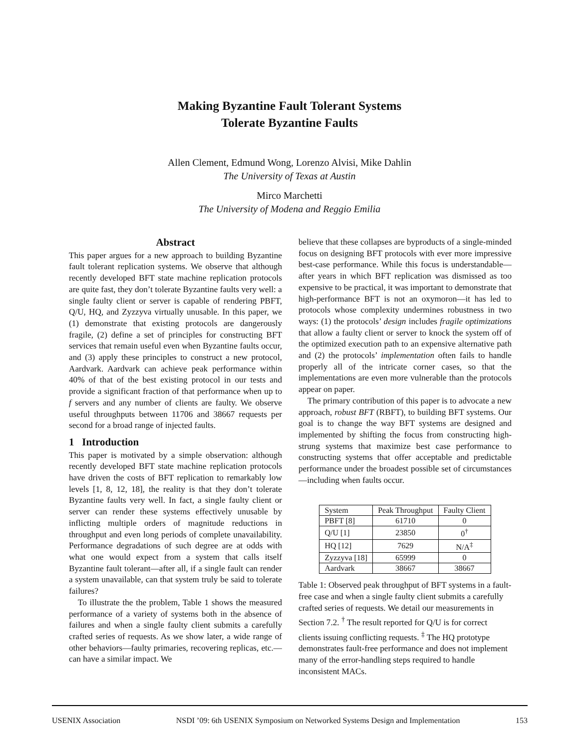Making Byzantine Fault Tolerant Systems
Tolerate Byzantine Faults
Allen Clement, Edmund Wong, Lorenzo Alvisi, Mike Dahlin
The University of Texas at Austin
Mirco Marchetti
The University of Modena and Reggio Emilia
Abstract
This paper argues for a new approach to building Byzantine fault tolerant replication systems. We observe that although recently developed BFT state machine replication protocols are quite fast, they don’t tolerate Byzantine faults very well: a single faulty client or server is capable of rendering PBFT, Q/U, HQ, and Zyzzyva virtually unusable. In this paper, we (1) demonstrate that existing protocols are dangerously fragile, (2) define a set of principles for constructing BFT services that remain useful even when Byzantine faults occur, and (3) apply these principles to construct a new protocol, Aardvark. Aardvark can achieve peak performance within 40% of that of the best existing protocol in our tests and provide a significant fraction of that performance when up to f servers and any number of clients are faulty. We observe useful throughputs between 11706 and 38667 requests per second for a broad range of injected faults.
1 Introduction
This paper is motivated by a simple observation: although recently developed BFT state machine replication protocols have driven the costs of BFT replication to remarkably low levels [1, 8, 12, 18], the reality is that they don’t tolerate Byzantine faults very well. In fact, a single faulty client or server can render these systems effectively unusable by inflicting multiple orders of magnitude reductions in throughput and even long periods of complete unavailability. Performance degradations of such degree are at odds with what one would expect from a system that calls itself Byzantine fault tolerant—after all, if a single fault can render a system unavailable, can that system truly be said to tolerate failures?
To illustrate the the problem, Table 1 shows the measured performance of a variety of systems both in the absence of failures and when a single faulty client submits a carefully crafted series of requests. As we show later, a wide range of other behaviors—faulty primaries, recovering replicas, etc.—can have a similar impact. We
believe that these collapses are byproducts of a single-minded focus on designing BFT protocols with ever more impressive best-case performance. While this focus is understandable—after years in which BFT replication was dismissed as too expensive to be practical, it was important to demonstrate that high-performance BFT is not an oxymoron—it has led to protocols whose complexity undermines robustness in two ways: (1) the protocols’ design includes fragile optimizations that allow a faulty client or server to knock the system off of the optimized execution path to an expensive alternative path and (2) the protocols’ implementation often fails to handle properly all of the intricate corner cases, so that the implementations are even more vulnerable than the protocols appear on paper.
The primary contribution of this paper is to advocate a new approach, robust BFT (RBFT), to building BFT systems. Our goal is to change the way BFT systems are designed and implemented by shifting the focus from constructing high-strung systems that maximize best case performance to constructing systems that offer acceptable and predictable performance under the broadest possible set of circumstances—including when faults occur.
| System | Peak Throughput | Faulty Client |
| --- | --- | --- |
| PBFT [8] | 61710 | 0 |
| Q/U [1] | 23850 | 0<sup>†</sup> |
| HQ [12] | 7629 | N/A<sup>‡</sup> |
| Zyzzyva [18] | 65999 | 0 |
| Aardvark | 38667 | 38667 |
Table 1: Observed peak throughput of BFT systems in a fault-free case and when a single faulty client submits a carefully crafted series of requests. We detail our measurements in Section 7.2. <sup>†</sup> The result reported for Q/U is for correct clients issuing conflicting requests. <sup>‡</sup> The HQ prototype demonstrates fault-free performance and does not implement many of the error-handling steps required to handle inconsistent MACs.
USENIX Association NSDI ’09: 6th USENIX Symposium on Networked Systems Design and Implementation 153